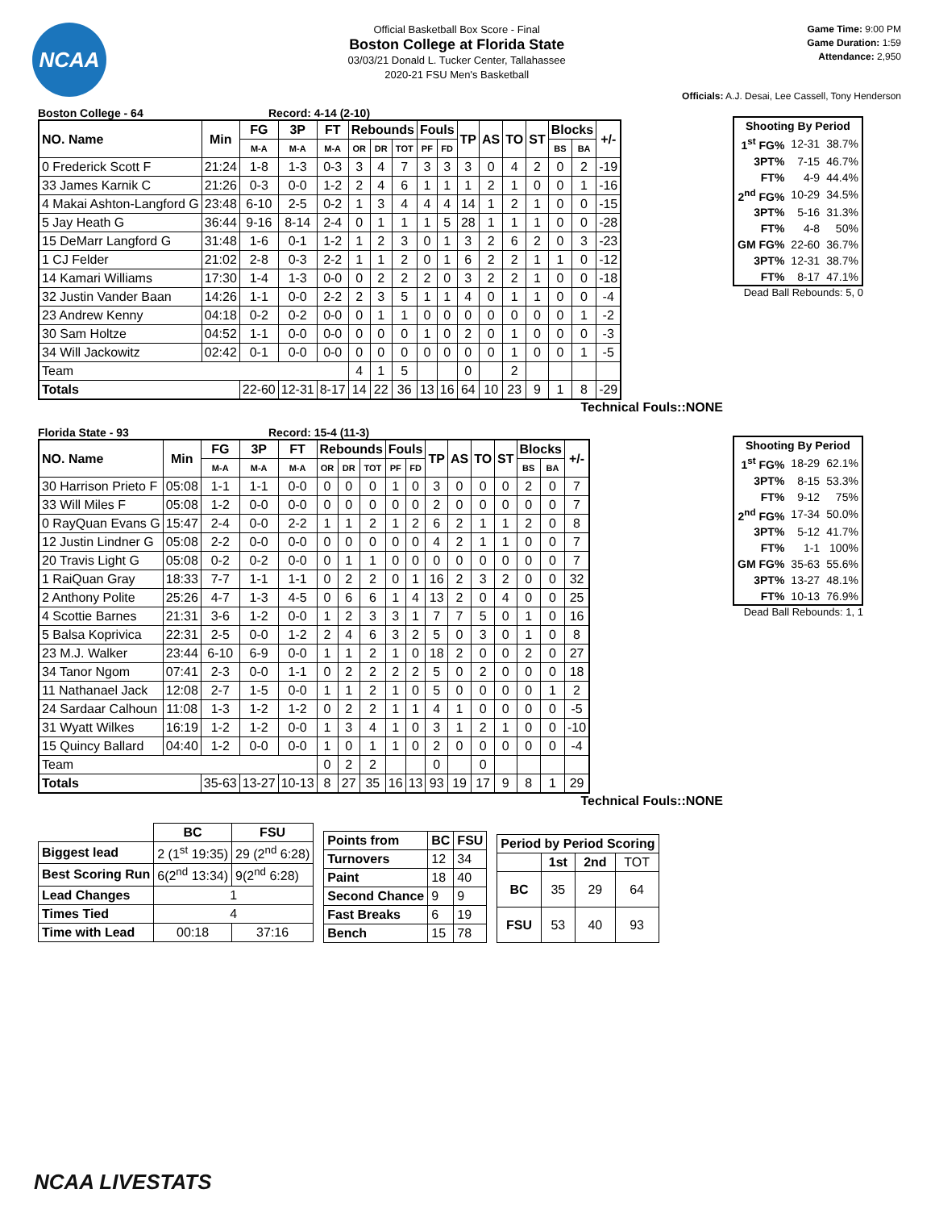NCAA
Official Basketball Box Score - Final
Boston College at Florida State
03/03/21 Donald L. Tucker Center, Tallahassee
2020-21 FSU Men's Basketball
Game Time: 9:00 PM
Game Duration: 1:59
Attendance: 2,950
Officials: A.J. Desai, Lee Cassell, Tony Henderson
Boston College - 64 Record: 4-14 (2-10)
| NO. Name | Min | FG | 3P | FT | Rebounds | | | Fouls | | TP | AS | TO | ST | Blocks | | +/- |
| --- | --- | --- | --- | --- | --- | --- | --- | --- | --- | --- | --- | --- | --- | --- | --- | --- |
| | | M-A | M-A | M-A | OR | DR | TOT | PF | FD | | | | | BS | BA | |
| 0 Frederick Scott F | 21:24 | 1-8 | 1-3 | 0-3 | 3 | 4 | 7 | 3 | 3 | 3 | 0 | 4 | 2 | 0 | 2 | -19 |
| 33 James Karnik C | 21:26 | 0-3 | 0-0 | 1-2 | 2 | 4 | 6 | 1 | 1 | 1 | 2 | 1 | 0 | 0 | 1 | -16 |
| 4 Makai Ashton-Langford G | 23:48 | 6-10 | 2-5 | 0-2 | 1 | 3 | 4 | 4 | 4 | 14 | 1 | 2 | 1 | 0 | 0 | -15 |
| 5 Jay Heath G | 36:44 | 9-16 | 8-14 | 2-4 | 0 | 1 | 1 | 1 | 5 | 28 | 1 | 1 | 1 | 0 | 0 | -28 |
| 15 DeMarr Langford G | 31:48 | 1-6 | 0-1 | 1-2 | 1 | 2 | 3 | 0 | 1 | 3 | 2 | 6 | 2 | 0 | 3 | -23 |
| 1 CJ Felder | 21:02 | 2-8 | 0-3 | 2-2 | 1 | 1 | 2 | 0 | 1 | 6 | 2 | 2 | 1 | 1 | 0 | -12 |
| 14 Kamari Williams | 17:30 | 1-4 | 1-3 | 0-0 | 0 | 2 | 2 | 2 | 0 | 3 | 2 | 2 | 1 | 0 | 0 | -18 |
| 32 Justin Vander Baan | 14:26 | 1-1 | 0-0 | 2-2 | 2 | 3 | 5 | 1 | 1 | 4 | 0 | 1 | 1 | 0 | 0 | -4 |
| 23 Andrew Kenny | 04:18 | 0-2 | 0-2 | 0-0 | 0 | 1 | 1 | 0 | 0 | 0 | 0 | 0 | 0 | 0 | 1 | -2 |
| 30 Sam Holtze | 04:52 | 1-1 | 0-0 | 0-0 | 0 | 0 | 0 | 1 | 0 | 2 | 0 | 1 | 0 | 0 | 0 | -3 |
| 34 Will Jackowitz | 02:42 | 0-1 | 0-0 | 0-0 | 0 | 0 | 0 | 0 | 0 | 0 | 0 | 1 | 0 | 0 | 1 | -5 |
| Team | | | | | 4 | 1 | 5 | | | 0 | | 2 | | | | |
| Totals | | 22-60 | 12-31 | 8-17 | 14 | 22 | 36 | 13 | 16 | 64 | 10 | 23 | 9 | 1 | 8 | -29 |
Technical Fouls::NONE
| Shooting By Period | | |
| --- | --- | --- |
| 1<sup>st</sup> FG% | 12-31 | 38.7% |
| 3PT% | 7-15 | 46.7% |
| FT% | 4-9 | 44.4% |
| 2<sup>nd</sup> FG% | 10-29 | 34.5% |
| 3PT% | 5-16 | 31.3% |
| FT% | 4-8 | 50% |
| GM FG% | 22-60 | 36.7% |
| 3PT% | 12-31 | 38.7% |
| FT% | 8-17 | 47.1% |
Dead Ball Rebounds: 5, 0
Florida State - 93 Record: 15-4 (11-3)
| NO. Name | Min | FG | 3P | FT | Rebounds | | | Fouls | | TP | AS | TO | ST | Blocks | | +/- |
| --- | --- | --- | --- | --- | --- | --- | --- | --- | --- | --- | --- | --- | --- | --- | --- | --- |
| | | M-A | M-A | M-A | OR | DR | TOT | PF | FD | | | | | BS | BA | |
| 30 Harrison Prieto F | 05:08 | 1-1 | 1-1 | 0-0 | 0 | 0 | 0 | 1 | 0 | 3 | 0 | 0 | 0 | 2 | 0 | 7 |
| 33 Will Miles F | 05:08 | 1-2 | 0-0 | 0-0 | 0 | 0 | 0 | 0 | 0 | 2 | 0 | 0 | 0 | 0 | 0 | 7 |
| 0 RayQuan Evans G | 15:47 | 2-4 | 0-0 | 2-2 | 1 | 1 | 2 | 1 | 2 | 6 | 2 | 1 | 1 | 2 | 0 | 8 |
| 12 Justin Lindner G | 05:08 | 2-2 | 0-0 | 0-0 | 0 | 0 | 0 | 0 | 0 | 4 | 2 | 1 | 1 | 0 | 0 | 7 |
| 20 Travis Light G | 05:08 | 0-2 | 0-2 | 0-0 | 0 | 1 | 1 | 0 | 0 | 0 | 0 | 0 | 0 | 0 | 0 | 7 |
| 1 RaiQuan Gray | 18:33 | 7-7 | 1-1 | 1-1 | 0 | 2 | 2 | 0 | 1 | 16 | 2 | 3 | 2 | 0 | 0 | 32 |
| 2 Anthony Polite | 25:26 | 4-7 | 1-3 | 4-5 | 0 | 6 | 6 | 1 | 4 | 13 | 2 | 0 | 4 | 0 | 0 | 25 |
| 4 Scottie Barnes | 21:31 | 3-6 | 1-2 | 0-0 | 1 | 2 | 3 | 3 | 1 | 7 | 7 | 5 | 0 | 1 | 0 | 16 |
| 5 Balsa Koprivica | 22:31 | 2-5 | 0-0 | 1-2 | 2 | 4 | 6 | 3 | 2 | 5 | 0 | 3 | 0 | 1 | 0 | 8 |
| 23 M.J. Walker | 23:44 | 6-10 | 6-9 | 0-0 | 1 | 1 | 2 | 1 | 0 | 18 | 2 | 0 | 0 | 2 | 0 | 27 |
| 34 Tanor Ngom | 07:41 | 2-3 | 0-0 | 1-1 | 0 | 2 | 2 | 2 | 2 | 5 | 0 | 2 | 0 | 0 | 0 | 18 |
| 11 Nathanael Jack | 12:08 | 2-7 | 1-5 | 0-0 | 1 | 1 | 2 | 1 | 0 | 5 | 0 | 0 | 0 | 0 | 1 | 2 |
| 24 Sardaar Calhoun | 11:08 | 1-3 | 1-2 | 1-2 | 0 | 2 | 2 | 1 | 1 | 4 | 1 | 0 | 0 | 0 | 0 | -5 |
| 31 Wyatt Wilkes | 16:19 | 1-2 | 1-2 | 0-0 | 1 | 3 | 4 | 1 | 0 | 3 | 1 | 2 | 1 | 0 | 0 | -10 |
| 15 Quincy Ballard | 04:40 | 1-2 | 0-0 | 0-0 | 1 | 0 | 1 | 1 | 0 | 2 | 0 | 0 | 0 | 0 | 0 | -4 |
| Team | | | | | 0 | 2 | 2 | | | 0 | | 0 | | | | |
| Totals | | 35-63 | 13-27 | 10-13 | 8 | 27 | 35 | 16 | 13 | 93 | 19 | 17 | 9 | 8 | 1 | 29 |
Technical Fouls::NONE
| Shooting By Period | | |
| --- | --- | --- |
| 1<sup>st</sup> FG% | 18-29 | 62.1% |
| 3PT% | 8-15 | 53.3% |
| FT% | 9-12 | 75% |
| 2<sup>nd</sup> FG% | 17-34 | 50.0% |
| 3PT% | 5-12 | 41.7% |
| FT% | 1-1 | 100% |
| GM FG% | 35-63 | 55.6% |
| 3PT% | 13-27 | 48.1% |
| FT% | 10-13 | 76.9% |
Dead Ball Rebounds: 1, 1
| | BC | FSU |
| --- | --- | --- |
| Biggest lead | 2 (1<sup>st</sup> 19:35) | 29 (2<sup>nd</sup> 6:28) |
| Best Scoring Run | 6(2<sup>nd</sup> 13:34) | 9(2<sup>nd</sup> 6:28) |
| Lead Changes | 1 | |
| Times Tied | 4 | |
| Time with Lead | 00:18 | 37:16 |
| Points from | BC | FSU |
| --- | --- | --- |
| Turnovers | 12 | 34 |
| Paint | 18 | 40 |
| Second Chance | 9 | 9 |
| Fast Breaks | 6 | 19 |
| Bench | 15 | 78 |
| Period by Period Scoring | | | |
| --- | --- | --- | --- |
| | 1st | 2nd | TOT |
| BC | 35 | 29 | 64 |
| FSU | 53 | 40 | 93 |
NCAA LIVESTATS